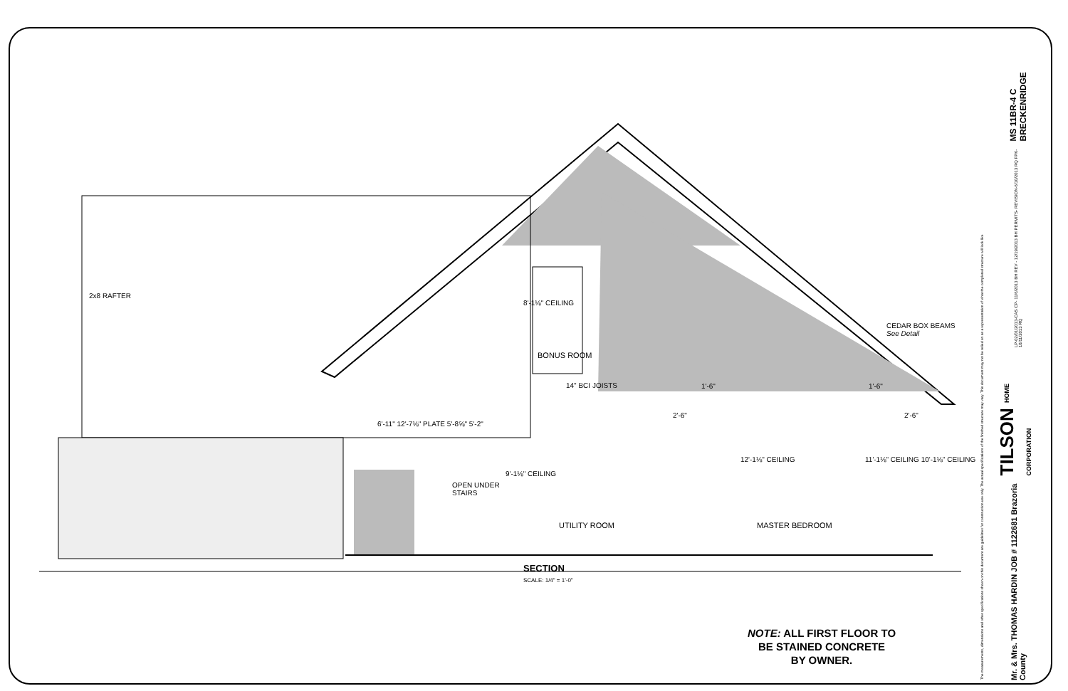2x8 RAFTER
BONUS ROOM
14" BCI JOISTS
OPEN UNDER
STAIRS
UTILITY ROOM MASTER BEDROOM
CEDAR BOX BEAMS
See Detail
1'-6" 1'-6"
2'-6" 2'-6"
6'-11" 12'-7⅛" PLATE 5'-8⅝" 5'-2"
9'-1⅛" CEILING
8'-1⅛" CEILING
12'-1⅛" CEILING
11'-1⅛" CEILING 10'-1⅛" CEILING
SECTION
SCALE: 1/4" = 1'-0"
NOTE: ALL FIRST FLOOR TO
BE STAINED CONCRETE
BY OWNER.
MS 11BR-4 C BRECKENRIDGE
LP-02/01/2013-CAS CP- 11/6/2013 BH REV - 12/19/2013 BH PERMITS- REVISION-6/10/2013 RQ FPK-10/11/2013 RQ
TILSON HOME CORPORATION
Mr. & Mrs. THOMAS HARDIN JOB # 1122681 Brazoria County
The measurements, dimensions and other specifications shown on this document are guidelines for construction use only. The actual specifications of the finished structure may vary. This document may not be relied on as a representation of what the completed structure will look like